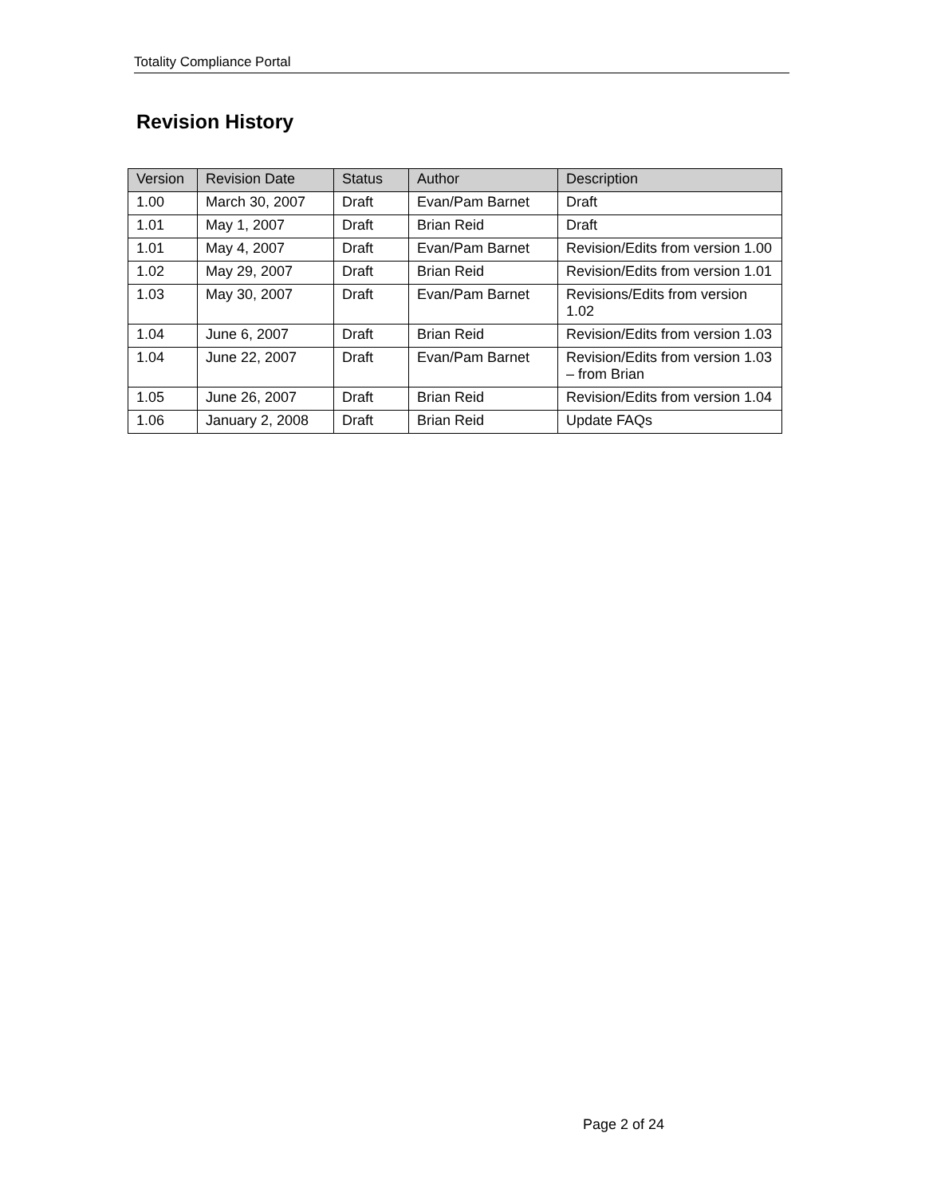Totality Compliance Portal
Revision History
| Version | Revision Date | Status | Author | Description |
| --- | --- | --- | --- | --- |
| 1.00 | March 30, 2007 | Draft | Evan/Pam Barnet | Draft |
| 1.01 | May 1, 2007 | Draft | Brian Reid | Draft |
| 1.01 | May 4, 2007 | Draft | Evan/Pam Barnet | Revision/Edits from version 1.00 |
| 1.02 | May 29, 2007 | Draft | Brian Reid | Revision/Edits from version 1.01 |
| 1.03 | May 30, 2007 | Draft | Evan/Pam Barnet | Revisions/Edits from version 1.02 |
| 1.04 | June 6, 2007 | Draft | Brian Reid | Revision/Edits from version 1.03 |
| 1.04 | June 22, 2007 | Draft | Evan/Pam Barnet | Revision/Edits from version 1.03 – from Brian |
| 1.05 | June 26, 2007 | Draft | Brian Reid | Revision/Edits from version 1.04 |
| 1.06 | January 2, 2008 | Draft | Brian Reid | Update FAQs |
Page 2 of 24